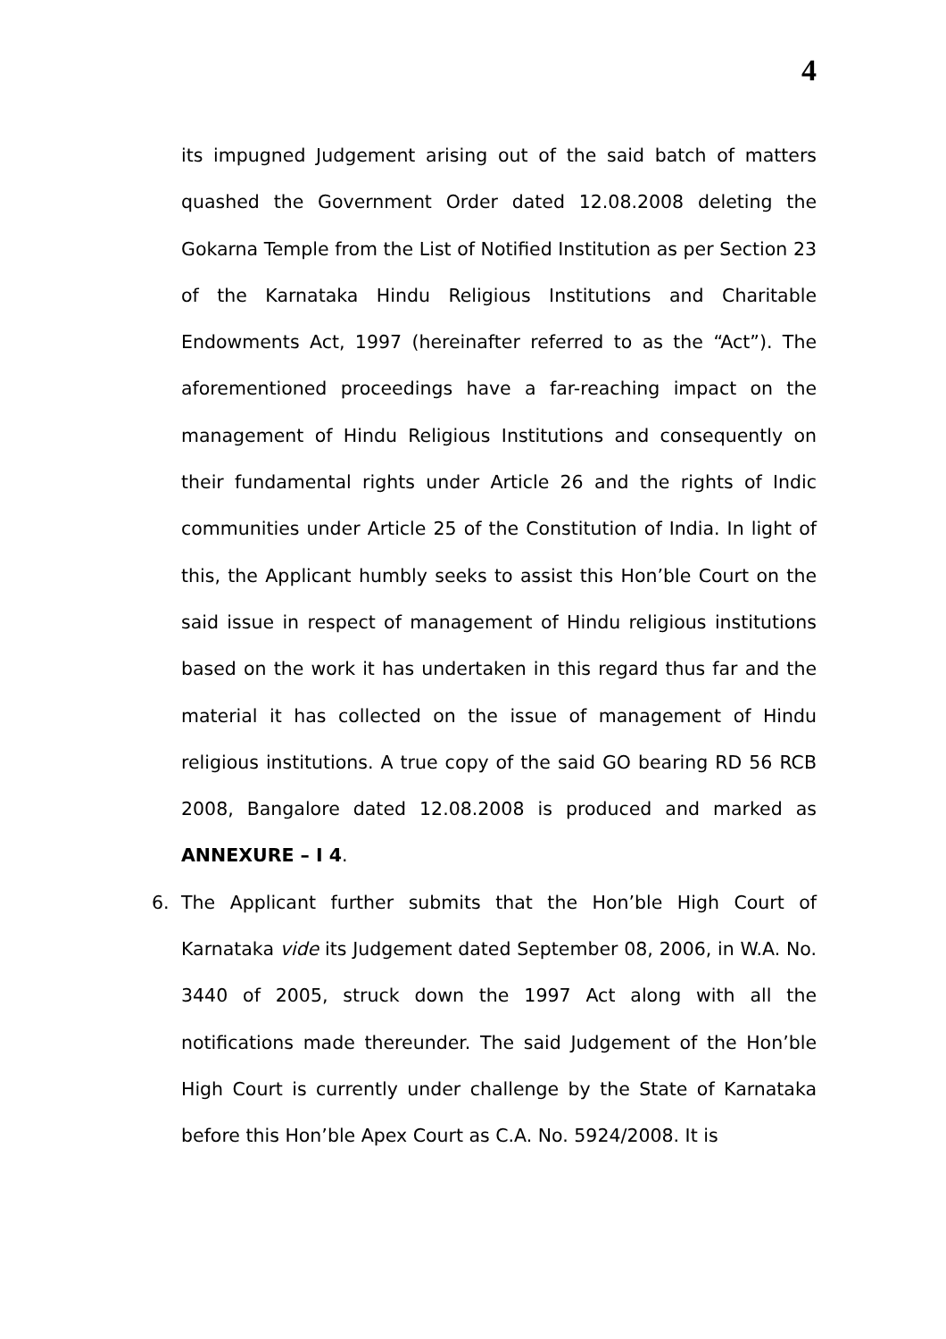4
its impugned Judgement arising out of the said batch of matters quashed the Government Order dated 12.08.2008 deleting the Gokarna Temple from the List of Notified Institution as per Section 23 of the Karnataka Hindu Religious Institutions and Charitable Endowments Act, 1997 (hereinafter referred to as the “Act”). The aforementioned proceedings have a far-reaching impact on the management of Hindu Religious Institutions and consequently on their fundamental rights under Article 26 and the rights of Indic communities under Article 25 of the Constitution of India. In light of this, the Applicant humbly seeks to assist this Hon’ble Court on the said issue in respect of management of Hindu religious institutions based on the work it has undertaken in this regard thus far and the material it has collected on the issue of management of Hindu religious institutions. A true copy of the said GO bearing RD 56 RCB 2008, Bangalore dated 12.08.2008 is produced and marked as ANNEXURE – I 4.
6. The Applicant further submits that the Hon’ble High Court of Karnataka vide its Judgement dated September 08, 2006, in W.A. No. 3440 of 2005, struck down the 1997 Act along with all the notifications made thereunder. The said Judgement of the Hon’ble High Court is currently under challenge by the State of Karnataka before this Hon’ble Apex Court as C.A. No. 5924/2008. It is